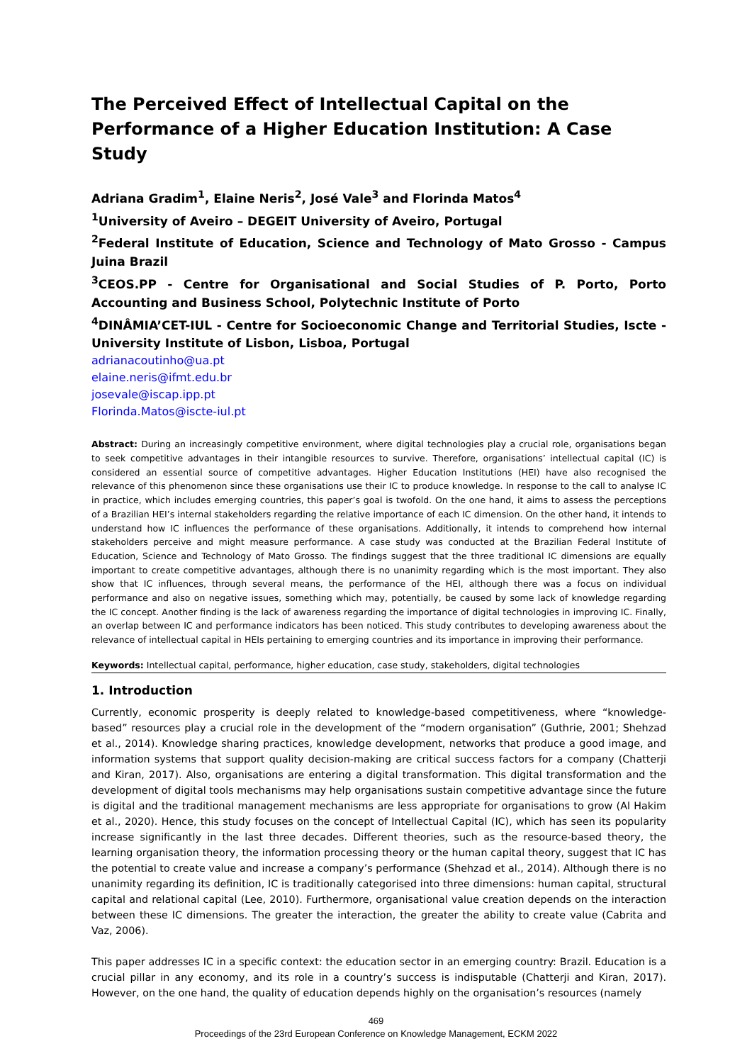The Perceived Effect of Intellectual Capital on the Performance of a Higher Education Institution: A Case Study
Adriana Gradim<sup>1</sup>, Elaine Neris<sup>2</sup>, José Vale<sup>3</sup> and Florinda Matos<sup>4</sup>
<sup>1</sup> University of Aveiro – DEGEIT University of Aveiro, Portugal
<sup>2</sup> Federal Institute of Education, Science and Technology of Mato Grosso - Campus Juina Brazil
<sup>3</sup> CEOS.PP - Centre for Organisational and Social Studies of P. Porto, Porto Accounting and Business School, Polytechnic Institute of Porto
<sup>4</sup> DINÂMIA’CET-IUL - Centre for Socioeconomic Change and Territorial Studies, Iscte - University Institute of Lisbon, Lisboa, Portugal
adrianacoutinho@ua.pt
elaine.neris@ifmt.edu.br
josevale@iscap.ipp.pt
Florinda.Matos@iscte-iul.pt
Abstract: During an increasingly competitive environment, where digital technologies play a crucial role, organisations began to seek competitive advantages in their intangible resources to survive. Therefore, organisations’ intellectual capital (IC) is considered an essential source of competitive advantages. Higher Education Institutions (HEI) have also recognised the relevance of this phenomenon since these organisations use their IC to produce knowledge. In response to the call to analyse IC in practice, which includes emerging countries, this paper’s goal is twofold. On the one hand, it aims to assess the perceptions of a Brazilian HEI’s internal stakeholders regarding the relative importance of each IC dimension. On the other hand, it intends to understand how IC influences the performance of these organisations. Additionally, it intends to comprehend how internal stakeholders perceive and might measure performance. A case study was conducted at the Brazilian Federal Institute of Education, Science and Technology of Mato Grosso. The findings suggest that the three traditional IC dimensions are equally important to create competitive advantages, although there is no unanimity regarding which is the most important. They also show that IC influences, through several means, the performance of the HEI, although there was a focus on individual performance and also on negative issues, something which may, potentially, be caused by some lack of knowledge regarding the IC concept. Another finding is the lack of awareness regarding the importance of digital technologies in improving IC. Finally, an overlap between IC and performance indicators has been noticed. This study contributes to developing awareness about the relevance of intellectual capital in HEIs pertaining to emerging countries and its importance in improving their performance.
Keywords: Intellectual capital, performance, higher education, case study, stakeholders, digital technologies
1. Introduction
Currently, economic prosperity is deeply related to knowledge-based competitiveness, where “knowledge-based” resources play a crucial role in the development of the “modern organisation” (Guthrie, 2001; Shehzad et al., 2014). Knowledge sharing practices, knowledge development, networks that produce a good image, and information systems that support quality decision-making are critical success factors for a company (Chatterji and Kiran, 2017). Also, organisations are entering a digital transformation. This digital transformation and the development of digital tools mechanisms may help organisations sustain competitive advantage since the future is digital and the traditional management mechanisms are less appropriate for organisations to grow (Al Hakim et al., 2020). Hence, this study focuses on the concept of Intellectual Capital (IC), which has seen its popularity increase significantly in the last three decades. Different theories, such as the resource-based theory, the learning organisation theory, the information processing theory or the human capital theory, suggest that IC has the potential to create value and increase a company’s performance (Shehzad et al., 2014). Although there is no unanimity regarding its definition, IC is traditionally categorised into three dimensions: human capital, structural capital and relational capital (Lee, 2010). Furthermore, organisational value creation depends on the interaction between these IC dimensions. The greater the interaction, the greater the ability to create value (Cabrita and Vaz, 2006).
This paper addresses IC in a specific context: the education sector in an emerging country: Brazil. Education is a crucial pillar in any economy, and its role in a country’s success is indisputable (Chatterji and Kiran, 2017). However, on the one hand, the quality of education depends highly on the organisation’s resources (namely
469
Proceedings of the 23rd European Conference on Knowledge Management, ECKM 2022